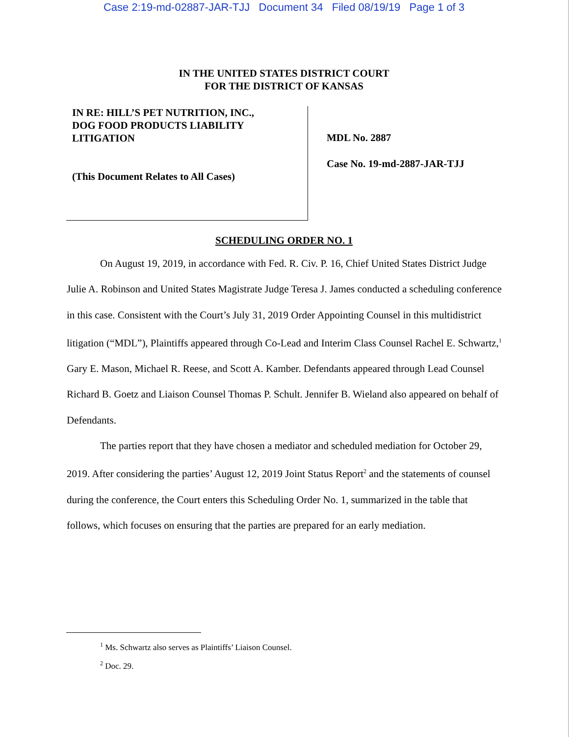Case 2:19-md-02887-JAR-TJJ Document 34 Filed 08/19/19 Page 1 of 3
IN THE UNITED STATES DISTRICT COURT
FOR THE DISTRICT OF KANSAS
IN RE: HILL’S PET NUTRITION, INC.,
DOG FOOD PRODUCTS LIABILITY
LITIGATION
(This Document Relates to All Cases)
MDL No. 2887
Case No. 19-md-2887-JAR-TJJ
SCHEDULING ORDER NO. 1
On August 19, 2019, in accordance with Fed. R. Civ. P. 16, Chief United States District Judge Julie A. Robinson and United States Magistrate Judge Teresa J. James conducted a scheduling conference in this case. Consistent with the Court’s July 31, 2019 Order Appointing Counsel in this multidistrict litigation (“MDL”), Plaintiffs appeared through Co-Lead and Interim Class Counsel Rachel E. Schwartz,<sup>1</sup> Gary E. Mason, Michael R. Reese, and Scott A. Kamber. Defendants appeared through Lead Counsel Richard B. Goetz and Liaison Counsel Thomas P. Schult. Jennifer B. Wieland also appeared on behalf of Defendants.
The parties report that they have chosen a mediator and scheduled mediation for October 29, 2019. After considering the parties’ August 12, 2019 Joint Status Report<sup>2</sup> and the statements of counsel during the conference, the Court enters this Scheduling Order No. 1, summarized in the table that follows, which focuses on ensuring that the parties are prepared for an early mediation.
<sup>1</sup> Ms. Schwartz also serves as Plaintiffs’ Liaison Counsel.
<sup>2</sup> Doc. 29.